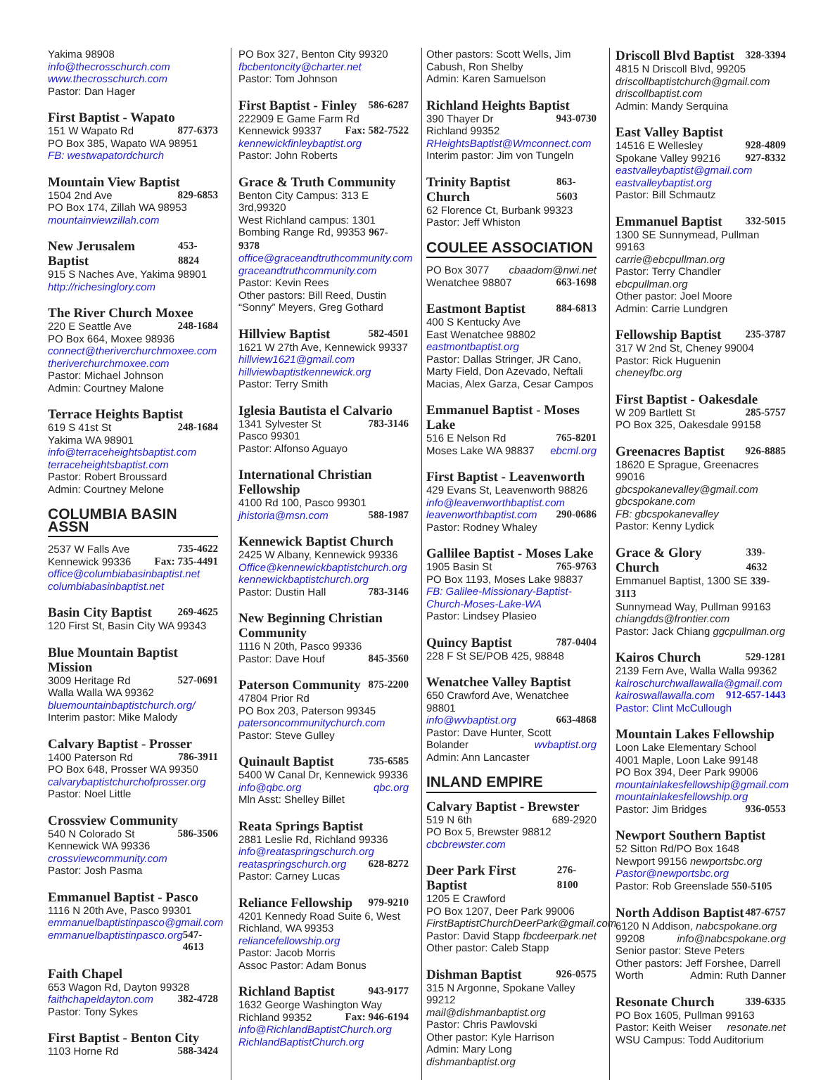Yakima 98908
info@thecrosschurch.com
www.thecrosschurch.com
Pastor: Dan Hager
First Baptist - Wapato
151 W Wapato Rd 877-6373
PO Box 385, Wapato WA 98951
FB: westwapatordchurch
Mountain View Baptist
1504 2nd Ave 829-6853
PO Box 174, Zillah WA 98953
mountainviewzillah.com
New Jerusalem Baptist 453-8824
915 S Naches Ave, Yakima 98901
http://richesinglory.com
The River Church Moxee
220 E Seattle Ave 248-1684
PO Box 664, Moxee 98936
connect@theriverchurchmoxee.com
theriverchurchmoxee.com
Pastor: Michael Johnson
Admin: Courtney Malone
Terrace Heights Baptist
619 S 41st St 248-1684
Yakima WA 98901
info@terraceheightsbaptist.com
terraceheightsbaptist.com
Pastor: Robert Broussard
Admin: Courtney Melone
COLUMBIA BASIN ASSN
2537 W Falls Ave 735-4622
Kennewick 99336 Fax: 735-4491
office@columbiabasinbaptist.net
columbiabasinbaptist.net
Basin City Baptist 269-4625
120 First St, Basin City WA 99343
Blue Mountain Baptist Mission
3009 Heritage Rd 527-0691
Walla Walla WA 99362
bluemountainbaptistchurch.org/
Interim pastor: Mike Malody
Calvary Baptist - Prosser
1400 Paterson Rd 786-3911
PO Box 648, Prosser WA 99350
calvarybaptistchurchofprosser.org
Pastor: Noel Little
Crossview Community
540 N Colorado St 586-3506
Kennewick WA 99336
crossviewcommunity.com
Pastor: Josh Pasma
Emmanuel Baptist - Pasco
1116 N 20th Ave, Pasco 99301
emmanuelbaptistinpasco@gmail.com
emmanuelbaptistinpasco.org 547-4613
Faith Chapel
653 Wagon Rd, Dayton 99328
faithchapeldayton.com 382-4728
Pastor: Tony Sykes
First Baptist - Benton City
1103 Horne Rd 588-3424
PO Box 327, Benton City 99320
fbcbentoncity@charter.net
Pastor: Tom Johnson
First Baptist - Finley 586-6287
222909 E Game Farm Rd
Kennewick 99337 Fax: 582-7522
kennewickfinleybaptist.org
Pastor: John Roberts
Grace & Truth Community
Benton City Campus: 313 E 3rd,99320
West Richland campus: 1301
Bombing Range Rd, 99353 967-9378
office@graceandtruthcommunity.com
graceandtruthcommunity.com
Pastor: Kevin Rees
Other pastors: Bill Reed, Dustin “Sonny” Meyers, Greg Gothard
Hillview Baptist 582-4501
1621 W 27th Ave, Kennewick 99337
hillview1621@gmail.com
hillviewbaptistkennewick.org
Pastor: Terry Smith
Iglesia Bautista el Calvario
1341 Sylvester St 783-3146
Pasco 99301
Pastor: Alfonso Aguayo
International Christian Fellowship
4100 Rd 100, Pasco 99301
jhistoria@msn.com 588-1987
Kennewick Baptist Church
2425 W Albany, Kennewick 99336
Office@kennewickbaptistchurch.org
kennewickbaptistchurch.org
Pastor: Dustin Hall 783-3146
New Beginning Christian Community
1116 N 20th, Pasco 99336
Pastor: Dave Houf 845-3560
Paterson Community 875-2200
47804 Prior Rd
PO Box 203, Paterson 99345
patersoncommunitychurch.com
Pastor: Steve Gulley
Quinault Baptist 735-6585
5400 W Canal Dr, Kennewick 99336
info@qbc.org qbc.org
Mln Asst: Shelley Billet
Reata Springs Baptist
2881 Leslie Rd, Richland 99336
info@reataspringschurch.org
reataspringschurch.org 628-8272
Pastor: Carney Lucas
Reliance Fellowship 979-9210
4201 Kennedy Road Suite 6, West Richland, WA 99353
reliancefellowship.org
Pastor: Jacob Morris
Assoc Pastor: Adam Bonus
Richland Baptist 943-9177
1632 George Washington Way
Richland 99352 Fax: 946-6194
info@RichlandBaptistChurch.org
RichlandBaptistChurch.org
Other pastors: Scott Wells, Jim Cabush, Ron Shelby
Admin: Karen Samuelson
Richland Heights Baptist
390 Thayer Dr 943-0730
Richland 99352
RHeightsBaptist@Wmconnect.com
Interim pastor: Jim von Tungeln
Trinity Baptist Church 863-5603
62 Florence Ct, Burbank 99323
Pastor: Jeff Whiston
COULEE ASSOCIATION
PO Box 3077 cbaadom@nwi.net
Wenatchee 98807 663-1698
Eastmont Baptist 884-6813
400 S Kentucky Ave
East Wenatchee 98802
eastmontbaptist.org
Pastor: Dallas Stringer, JR Cano, Marty Field, Don Azevado, Neftali Macias, Alex Garza, Cesar Campos
Emmanuel Baptist - Moses Lake
516 E Nelson Rd 765-8201
Moses Lake WA 98837 ebcml.org
First Baptist - Leavenworth
429 Evans St, Leavenworth 98826
info@leavenworthbaptist.com
leavenworthbaptist.com 290-0686
Pastor: Rodney Whaley
Gallilee Baptist - Moses Lake
1905 Basin St 765-9763
PO Box 1193, Moses Lake 98837
FB: Galilee-Missionary-Baptist-Church-Moses-Lake-WA
Pastor: Lindsey Plasieo
Quincy Baptist 787-0404
228 F St SE/POB 425, 98848
Wenatchee Valley Baptist
650 Crawford Ave, Wenatchee 98801
info@wvbaptist.org 663-4868
Pastor: Dave Hunter, Scott
Bolander wvbaptist.org
Admin: Ann Lancaster
INLAND EMPIRE
Calvary Baptist - Brewster
519 N 6th 689-2920
PO Box 5, Brewster 98812
cbcbrewster.com
Deer Park First Baptist 276-8100
1205 E Crawford
PO Box 1207, Deer Park 99006
FirstBaptistChurchDeerPark@gmail.com
Pastor: David Stapp fbcdeerpark.net
Other pastor: Caleb Stapp
Dishman Baptist 926-0575
315 N Argonne, Spokane Valley 99212
mail@dishmanbaptist.org
Pastor: Chris Pawlovski
Other pastor: Kyle Harrison
Admin: Mary Long dishmanbaptist.org
Driscoll Blvd Baptist 328-3394
4815 N Driscoll Blvd, 99205
driscollbaptistchurch@gmail.com
driscollbaptist.com
Admin: Mandy Serquina
East Valley Baptist
14516 E Wellesley 928-4809
Spokane Valley 99216 927-8332
eastvalleybaptist@gmail.com
eastvalleybaptist.org
Pastor: Bill Schmautz
Emmanuel Baptist 332-5015
1300 SE Sunnymead, Pullman 99163
carrie@ebcpullman.org
Pastor: Terry Chandler ebcpullman.org
Other pastor: Joel Moore
Admin: Carrie Lundgren
Fellowship Baptist 235-3787
317 W 2nd St, Cheney 99004
Pastor: Rick Huguenin cheneyfbc.org
First Baptist - Oakesdale
W 209 Bartlett St 285-5757
PO Box 325, Oakesdale 99158
Greenacres Baptist 926-8885
18620 E Sprague, Greenacres 99016
gbcspokanevalley@gmail.com
gbcspokane.com
FB: gbcspokanevalley
Pastor: Kenny Lydick
Grace & Glory Church 339-4632
Emmanuel Baptist, 1300 SE 339-3113
Sunnymead Way, Pullman 99163
chiangdds@frontier.com
Pastor: Jack Chiang ggcpullman.org
Kairos Church 529-1281
2139 Fern Ave, Walla Walla 99362
kairoschurchwallawalla@gmail.com
kairoswallawalla.com 912-657-1443
Pastor: Clint McCullough
Mountain Lakes Fellowship
Loon Lake Elementary School
4001 Maple, Loon Lake 99148
PO Box 394, Deer Park 99006
mountainlakesfellowship@gmail.com
mountainlakesfellowship.org
Pastor: Jim Bridges 936-0553
Newport Southern Baptist
52 Sitton Rd/PO Box 1648
Newport 99156 newportsbc.org
Pastor@newportsbc.org
Pastor: Rob Greenslade 550-5105
North Addison Baptist 487-6757
6120 N Addison, nabcspokane.org
99208 info@nabcspokane.org
Senior pastor: Steve Peters
Other pastors: Jeff Forshee, Darrell
Worth Admin: Ruth Danner
Resonate Church 339-6335
PO Box 1605, Pullman 99163
Pastor: Keith Weiser resonate.net
WSU Campus: Todd Auditorium